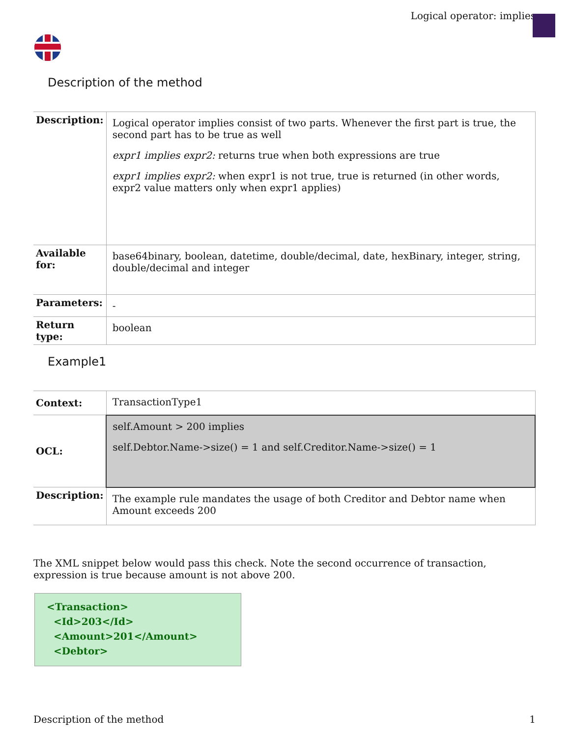Logical operator: implies
Description of the method
| Description: | Logical operator implies consist of two parts. Whenever the first part is true, the second part has to be true as well expr1 implies expr2: returns true when both expressions are true expr1 implies expr2: when expr1 is not true, true is returned (in other words, expr2 value matters only when expr1 applies) |
| Available for: | base64binary, boolean, datetime, double/decimal, date, hexBinary, integer, string, double/decimal and integer |
| Parameters: | - |
| Return type: | boolean |
Example1
| Context: | TransactionType1 |
| OCL: | self.Amount > 200 implies self.Debtor.Name->size() = 1 and self.Creditor.Name->size() = 1 |
| Description: | The example rule mandates the usage of both Creditor and Debtor name when Amount exceeds 200 |
The XML snippet below would pass this check. Note the second occurrence of transaction, expression is true because amount is not above 200.
<Transaction>
<Id>203</Id>
<Amount>201</Amount>
<Debtor>
Description of the method 1